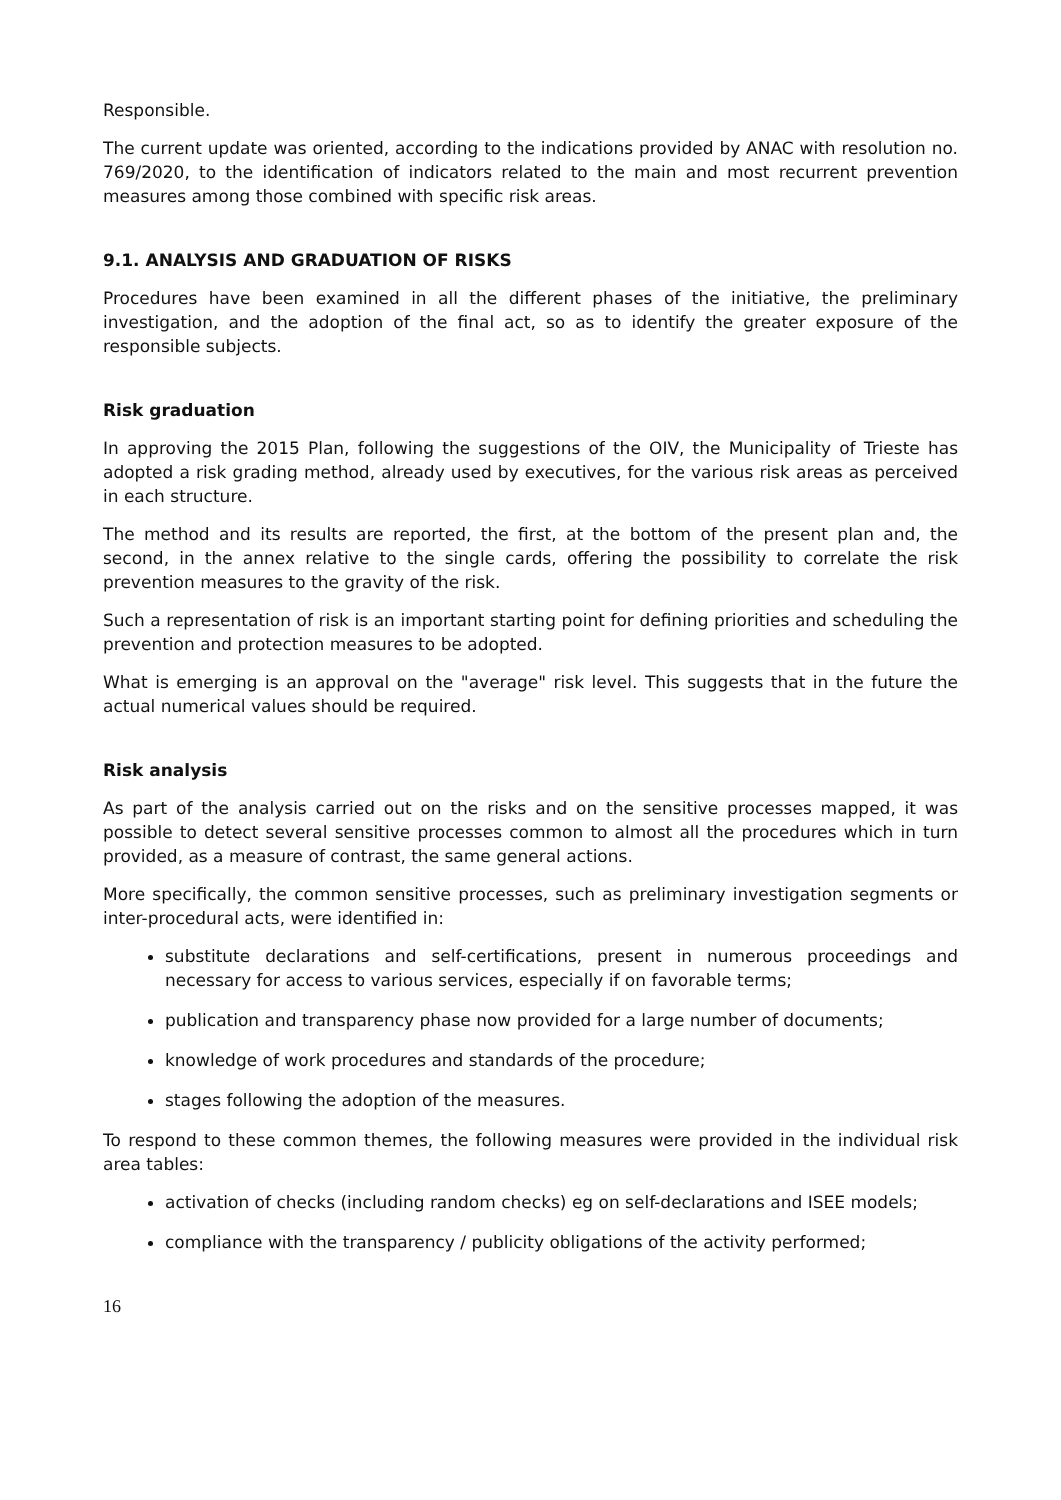Responsible.
The current update was oriented, according to the indications provided by ANAC with resolution no. 769/2020, to the identification of indicators related to the main and most recurrent prevention measures among those combined with specific risk areas.
9.1. ANALYSIS AND GRADUATION OF RISKS
Procedures have been examined in all the different phases of the initiative, the preliminary investigation, and the adoption of the final act, so as to identify the greater exposure of the responsible subjects.
Risk graduation
In approving the 2015 Plan, following the suggestions of the OIV, the Municipality of Trieste has adopted a risk grading method, already used by executives, for the various risk areas as perceived in each structure.
The method and its results are reported, the first, at the bottom of the present plan and, the second, in the annex relative to the single cards, offering the possibility to correlate the risk prevention measures to the gravity of the risk.
Such a representation of risk is an important starting point for defining priorities and scheduling the prevention and protection measures to be adopted.
What is emerging is an approval on the "average" risk level. This suggests that in the future the actual numerical values should be required.
Risk analysis
As part of the analysis carried out on the risks and on the sensitive processes mapped, it was possible to detect several sensitive processes common to almost all the procedures which in turn provided, as a measure of contrast, the same general actions.
More specifically, the common sensitive processes, such as preliminary investigation segments or inter-procedural acts, were identified in:
substitute declarations and self-certifications, present in numerous proceedings and necessary for access to various services, especially if on favorable terms;
publication and transparency phase now provided for a large number of documents;
knowledge of work procedures and standards of the procedure;
stages following the adoption of the measures.
To respond to these common themes, the following measures were provided in the individual risk area tables:
activation of checks (including random checks) eg on self-declarations and ISEE models;
compliance with the transparency / publicity obligations of the activity performed;
16